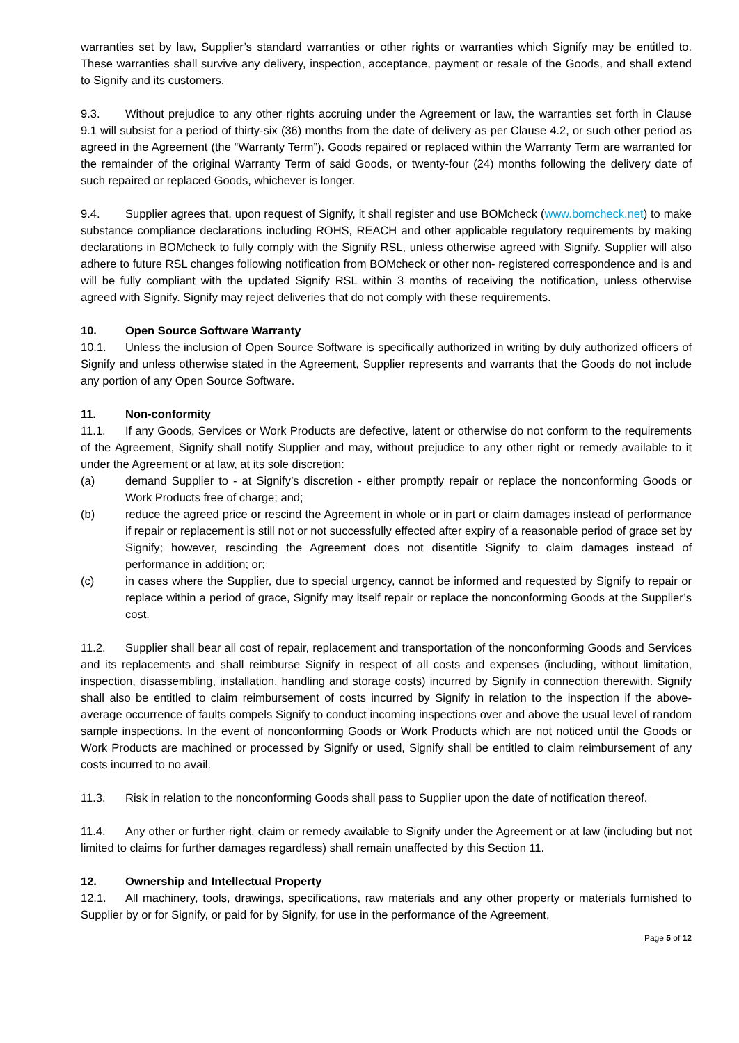warranties set by law, Supplier’s standard warranties or other rights or warranties which Signify may be entitled to. These warranties shall survive any delivery, inspection, acceptance, payment or resale of the Goods, and shall extend to Signify and its customers.
9.3. Without prejudice to any other rights accruing under the Agreement or law, the warranties set forth in Clause 9.1 will subsist for a period of thirty-six (36) months from the date of delivery as per Clause 4.2, or such other period as agreed in the Agreement (the “Warranty Term”). Goods repaired or replaced within the Warranty Term are warranted for the remainder of the original Warranty Term of said Goods, or twenty-four (24) months following the delivery date of such repaired or replaced Goods, whichever is longer.
9.4. Supplier agrees that, upon request of Signify, it shall register and use BOMcheck (www.bomcheck.net) to make substance compliance declarations including ROHS, REACH and other applicable regulatory requirements by making declarations in BOMcheck to fully comply with the Signify RSL, unless otherwise agreed with Signify. Supplier will also adhere to future RSL changes following notification from BOMcheck or other non- registered correspondence and is and will be fully compliant with the updated Signify RSL within 3 months of receiving the notification, unless otherwise agreed with Signify. Signify may reject deliveries that do not comply with these requirements.
10. Open Source Software Warranty
10.1. Unless the inclusion of Open Source Software is specifically authorized in writing by duly authorized officers of Signify and unless otherwise stated in the Agreement, Supplier represents and warrants that the Goods do not include any portion of any Open Source Software.
11. Non-conformity
11.1. If any Goods, Services or Work Products are defective, latent or otherwise do not conform to the requirements of the Agreement, Signify shall notify Supplier and may, without prejudice to any other right or remedy available to it under the Agreement or at law, at its sole discretion:
(a) demand Supplier to - at Signify’s discretion - either promptly repair or replace the nonconforming Goods or Work Products free of charge; and;
(b) reduce the agreed price or rescind the Agreement in whole or in part or claim damages instead of performance if repair or replacement is still not or not successfully effected after expiry of a reasonable period of grace set by Signify; however, rescinding the Agreement does not disentitle Signify to claim damages instead of performance in addition; or;
(c) in cases where the Supplier, due to special urgency, cannot be informed and requested by Signify to repair or replace within a period of grace, Signify may itself repair or replace the nonconforming Goods at the Supplier’s cost.
11.2. Supplier shall bear all cost of repair, replacement and transportation of the nonconforming Goods and Services and its replacements and shall reimburse Signify in respect of all costs and expenses (including, without limitation, inspection, disassembling, installation, handling and storage costs) incurred by Signify in connection therewith. Signify shall also be entitled to claim reimbursement of costs incurred by Signify in relation to the inspection if the above-average occurrence of faults compels Signify to conduct incoming inspections over and above the usual level of random sample inspections. In the event of nonconforming Goods or Work Products which are not noticed until the Goods or Work Products are machined or processed by Signify or used, Signify shall be entitled to claim reimbursement of any costs incurred to no avail.
11.3. Risk in relation to the nonconforming Goods shall pass to Supplier upon the date of notification thereof.
11.4. Any other or further right, claim or remedy available to Signify under the Agreement or at law (including but not limited to claims for further damages regardless) shall remain unaffected by this Section 11.
12. Ownership and Intellectual Property
12.1. All machinery, tools, drawings, specifications, raw materials and any other property or materials furnished to Supplier by or for Signify, or paid for by Signify, for use in the performance of the Agreement,
Page 5 of 12